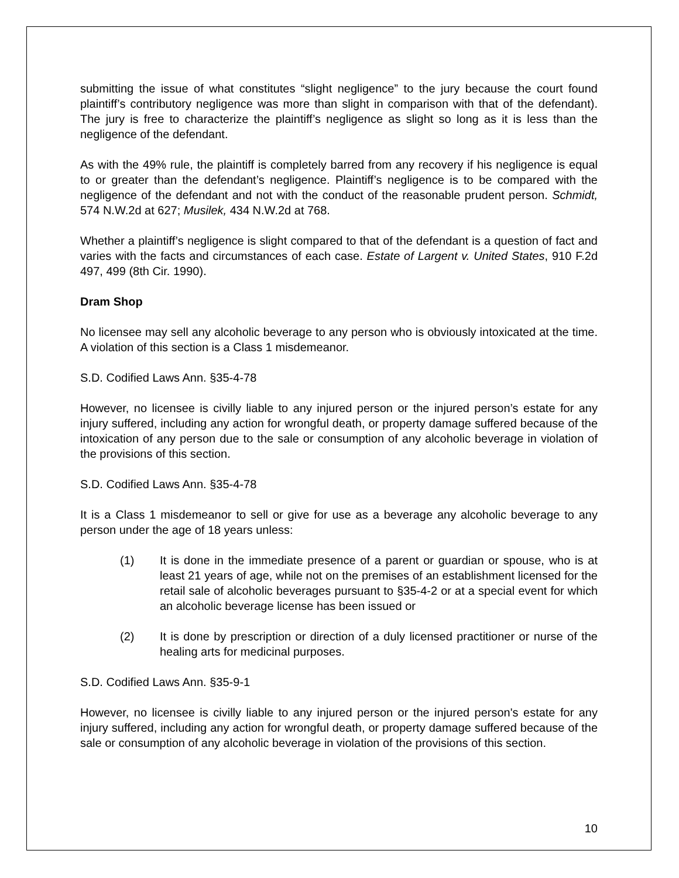submitting the issue of what constitutes “slight negligence” to the jury because the court found plaintiff’s contributory negligence was more than slight in comparison with that of the defendant). The jury is free to characterize the plaintiff’s negligence as slight so long as it is less than the negligence of the defendant.
As with the 49% rule, the plaintiff is completely barred from any recovery if his negligence is equal to or greater than the defendant’s negligence. Plaintiff’s negligence is to be compared with the negligence of the defendant and not with the conduct of the reasonable prudent person. Schmidt, 574 N.W.2d at 627; Musilek, 434 N.W.2d at 768.
Whether a plaintiff’s negligence is slight compared to that of the defendant is a question of fact and varies with the facts and circumstances of each case. Estate of Largent v. United States, 910 F.2d 497, 499 (8th Cir. 1990).
Dram Shop
No licensee may sell any alcoholic beverage to any person who is obviously intoxicated at the time. A violation of this section is a Class 1 misdemeanor.
S.D. Codified Laws Ann. §35-4-78
However, no licensee is civilly liable to any injured person or the injured person’s estate for any injury suffered, including any action for wrongful death, or property damage suffered because of the intoxication of any person due to the sale or consumption of any alcoholic beverage in violation of the provisions of this section.
S.D. Codified Laws Ann. §35-4-78
It is a Class 1 misdemeanor to sell or give for use as a beverage any alcoholic beverage to any person under the age of 18 years unless:
(1) It is done in the immediate presence of a parent or guardian or spouse, who is at least 21 years of age, while not on the premises of an establishment licensed for the retail sale of alcoholic beverages pursuant to §35-4-2 or at a special event for which an alcoholic beverage license has been issued or
(2) It is done by prescription or direction of a duly licensed practitioner or nurse of the healing arts for medicinal purposes.
S.D. Codified Laws Ann. §35-9-1
However, no licensee is civilly liable to any injured person or the injured person's estate for any injury suffered, including any action for wrongful death, or property damage suffered because of the sale or consumption of any alcoholic beverage in violation of the provisions of this section.
10